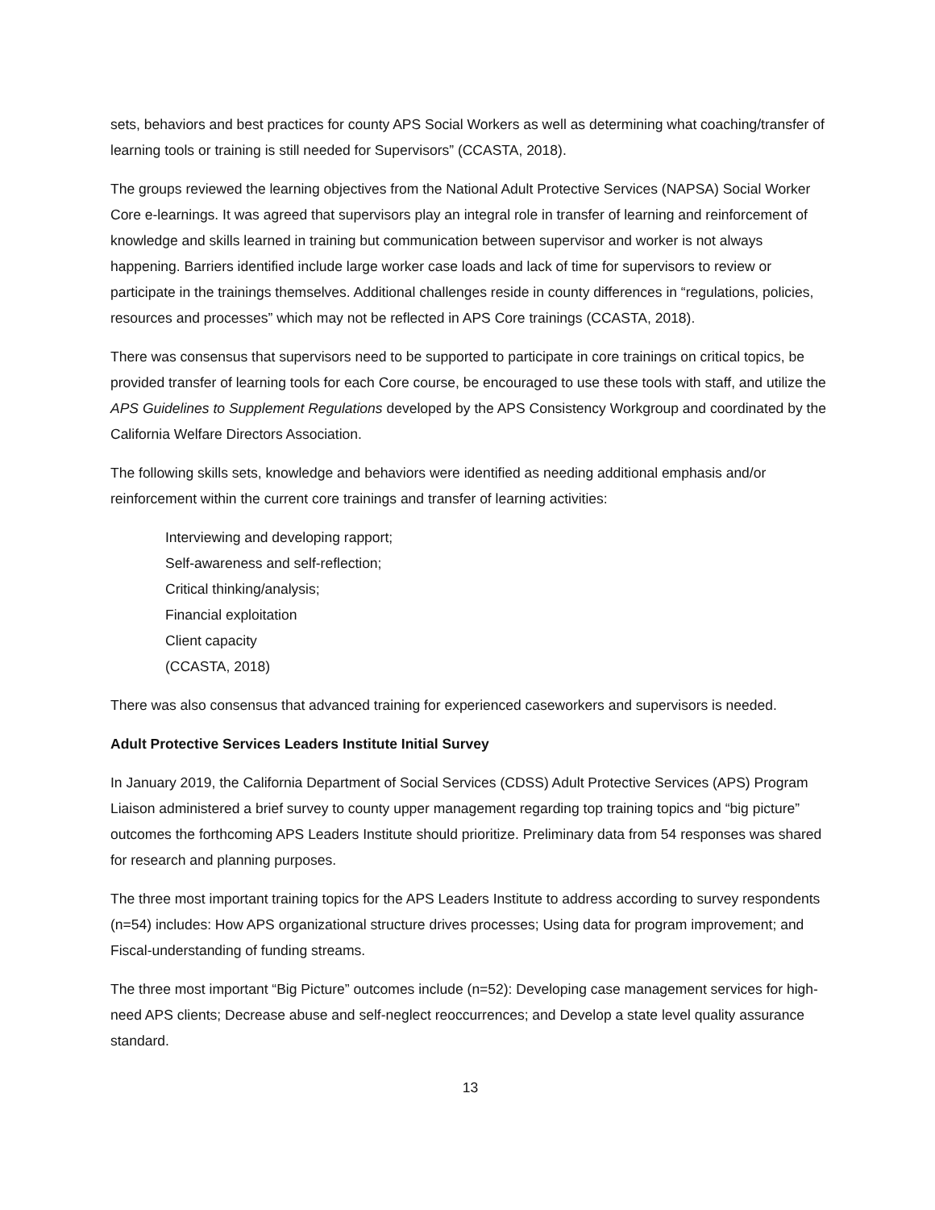sets, behaviors and best practices for county APS Social Workers as well as determining what coaching/transfer of learning tools or training is still needed for Supervisors” (CCASTA, 2018).
The groups reviewed the learning objectives from the National Adult Protective Services (NAPSA) Social Worker Core e-learnings. It was agreed that supervisors play an integral role in transfer of learning and reinforcement of knowledge and skills learned in training but communication between supervisor and worker is not always happening. Barriers identified include large worker case loads and lack of time for supervisors to review or participate in the trainings themselves. Additional challenges reside in county differences in “regulations, policies, resources and processes” which may not be reflected in APS Core trainings (CCASTA, 2018).
There was consensus that supervisors need to be supported to participate in core trainings on critical topics, be provided transfer of learning tools for each Core course, be encouraged to use these tools with staff, and utilize the APS Guidelines to Supplement Regulations developed by the APS Consistency Workgroup and coordinated by the California Welfare Directors Association.
The following skills sets, knowledge and behaviors were identified as needing additional emphasis and/or reinforcement within the current core trainings and transfer of learning activities:
Interviewing and developing rapport;
Self-awareness and self-reflection;
Critical thinking/analysis;
Financial exploitation
Client capacity
(CCASTA, 2018)
There was also consensus that advanced training for experienced caseworkers and supervisors is needed.
Adult Protective Services Leaders Institute Initial Survey
In January 2019, the California Department of Social Services (CDSS) Adult Protective Services (APS) Program Liaison administered a brief survey to county upper management regarding top training topics and “big picture” outcomes the forthcoming APS Leaders Institute should prioritize. Preliminary data from 54 responses was shared for research and planning purposes.
The three most important training topics for the APS Leaders Institute to address according to survey respondents (n=54) includes: How APS organizational structure drives processes; Using data for program improvement; and Fiscal-understanding of funding streams.
The three most important “Big Picture” outcomes include (n=52): Developing case management services for high-need APS clients; Decrease abuse and self-neglect reoccurrences; and Develop a state level quality assurance standard.
13